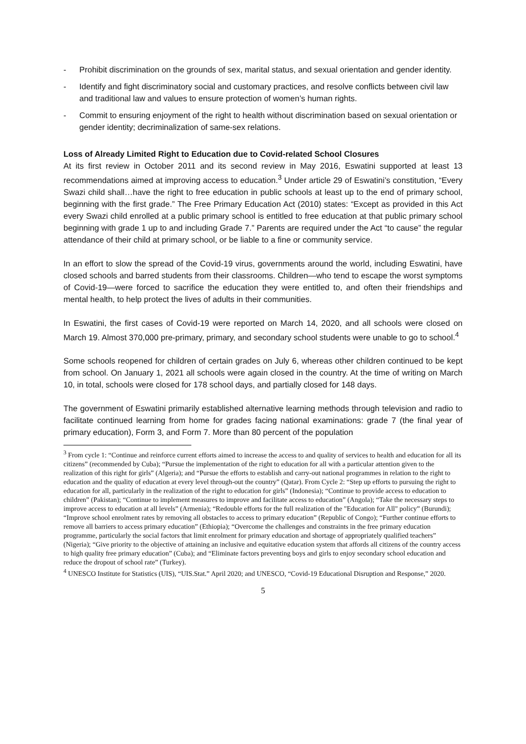- Prohibit discrimination on the grounds of sex, marital status, and sexual orientation and gender identity.
- Identify and fight discriminatory social and customary practices, and resolve conflicts between civil law and traditional law and values to ensure protection of women’s human rights.
- Commit to ensuring enjoyment of the right to health without discrimination based on sexual orientation or gender identity; decriminalization of same-sex relations.
Loss of Already Limited Right to Education due to Covid-related School Closures
At its first review in October 2011 and its second review in May 2016, Eswatini supported at least 13 recommendations aimed at improving access to education.<sup>3</sup> Under article 29 of Eswatini’s constitution, “Every Swazi child shall…have the right to free education in public schools at least up to the end of primary school, beginning with the first grade.” The Free Primary Education Act (2010) states: “Except as provided in this Act every Swazi child enrolled at a public primary school is entitled to free education at that public primary school beginning with grade 1 up to and including Grade 7.” Parents are required under the Act “to cause” the regular attendance of their child at primary school, or be liable to a fine or community service.
In an effort to slow the spread of the Covid-19 virus, governments around the world, including Eswatini, have closed schools and barred students from their classrooms. Children—who tend to escape the worst symptoms of Covid-19—were forced to sacrifice the education they were entitled to, and often their friendships and mental health, to help protect the lives of adults in their communities.
In Eswatini, the first cases of Covid-19 were reported on March 14, 2020, and all schools were closed on March 19. Almost 370,000 pre-primary, primary, and secondary school students were unable to go to school.<sup>4</sup>
Some schools reopened for children of certain grades on July 6, whereas other children continued to be kept from school. On January 1, 2021 all schools were again closed in the country. At the time of writing on March 10, in total, schools were closed for 178 school days, and partially closed for 148 days.
The government of Eswatini primarily established alternative learning methods through television and radio to facilitate continued learning from home for grades facing national examinations: grade 7 (the final year of primary education), Form 3, and Form 7. More than 80 percent of the population
<sup>3</sup> From cycle 1: “Continue and reinforce current efforts aimed to increase the access to and quality of services to health and education for all its citizens” (recommended by Cuba); “Pursue the implementation of the right to education for all with a particular attention given to the realization of this right for girls” (Algeria); and “Pursue the efforts to establish and carry-out national programmes in relation to the right to education and the quality of education at every level through-out the country” (Qatar). From Cycle 2: “Step up efforts to pursuing the right to education for all, particularly in the realization of the right to education for girls” (Indonesia); “Continue to provide access to education to children” (Pakistan); “Continue to implement measures to improve and facilitate access to education” (Angola); “Take the necessary steps to improve access to education at all levels” (Armenia); “Redouble efforts for the full realization of the "Education for All" policy” (Burundi); “Improve school enrolment rates by removing all obstacles to access to primary education” (Republic of Congo); “Further continue efforts to remove all barriers to access primary education” (Ethiopia); “Overcome the challenges and constraints in the free primary education programme, particularly the social factors that limit enrolment for primary education and shortage of appropriately qualified teachers” (Nigeria); “Give priority to the objective of attaining an inclusive and equitative education system that affords all citizens of the country access to high quality free primary education” (Cuba); and “Eliminate factors preventing boys and girls to enjoy secondary school education and reduce the dropout of school rate” (Turkey).
<sup>4</sup> UNESCO Institute for Statistics (UIS), “UIS.Stat.” April 2020; and UNESCO, “Covid-19 Educational Disruption and Response,” 2020.
5